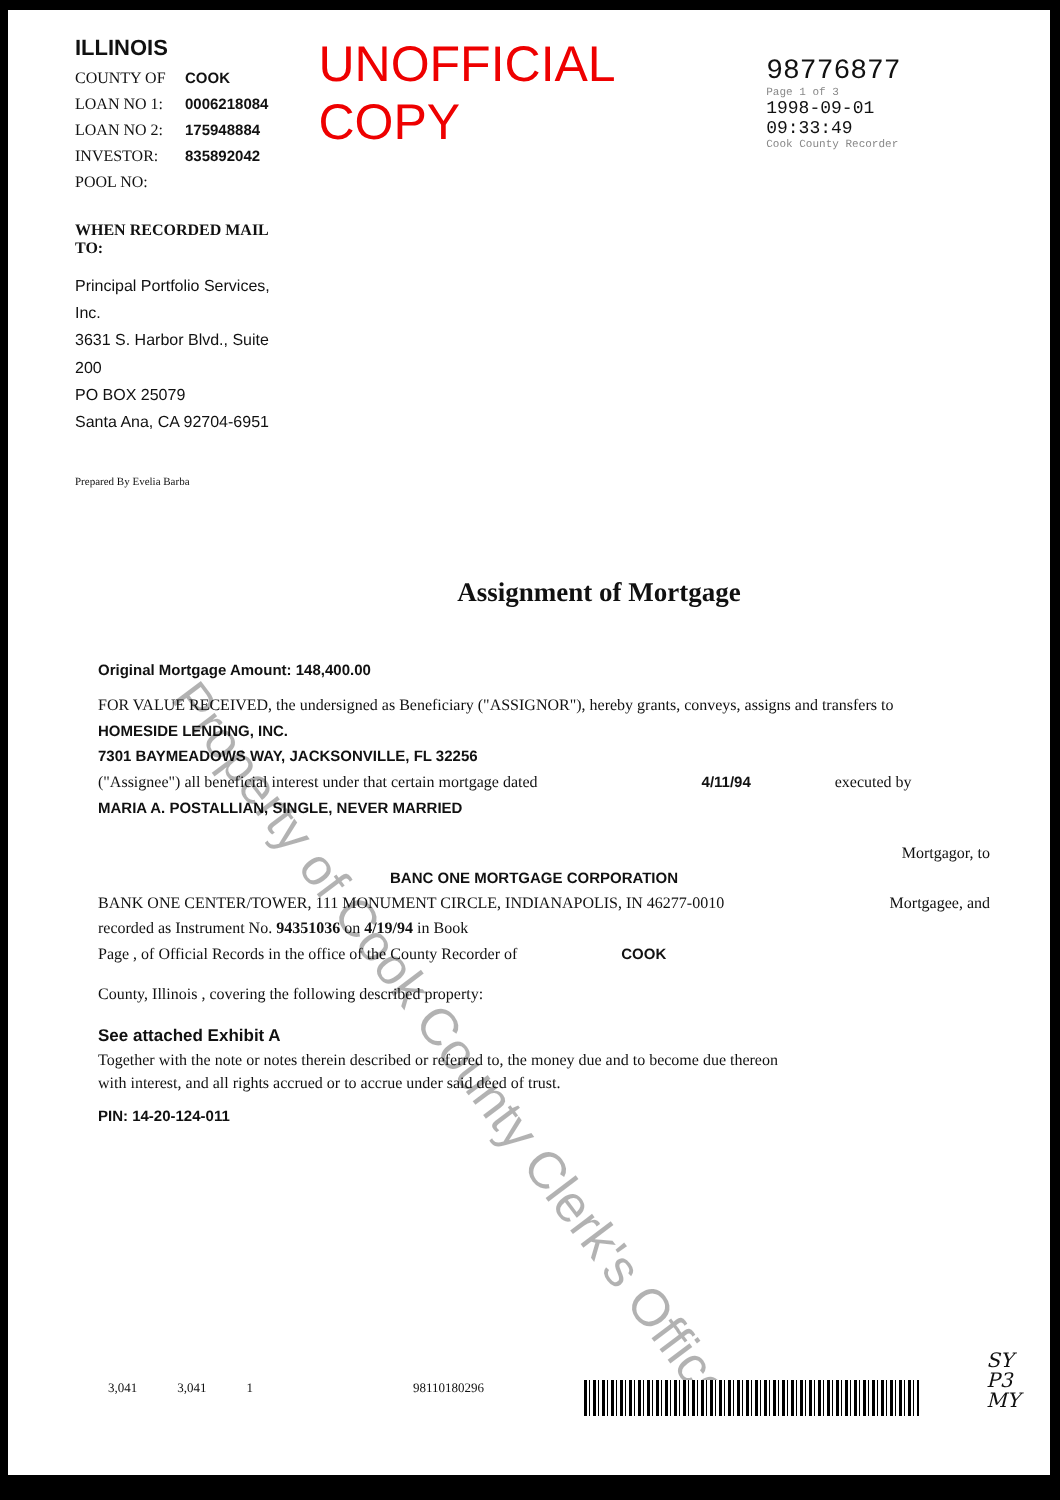ILLINOIS
COUNTY OF COOK
LOAN NO 1: 0006218084
LOAN NO 2: 175948884
INVESTOR: 835892042
POOL NO:
WHEN RECORDED MAIL TO:
Principal Portfolio Services, Inc.
3631 S. Harbor Blvd., Suite 200
PO BOX 25079
Santa Ana, CA 92704-6951
Prepared By Evelia Barba
UNOFFICIAL COPY
98776877
Page 1 of 3
1998-09-01 09:33:49
Cook County Recorder
Property of Cook County Clerk's Office
Assignment of Mortgage
Original Mortgage Amount: 148,400.00
FOR VALUE RECEIVED, the undersigned as Beneficiary ("ASSIGNOR"), hereby grants, conveys, assigns and transfers to
HOMESIDE LENDING, INC.
7301 BAYMEADOWS WAY, JACKSONVILLE, FL 32256
("Assignee") all beneficial interest under that certain mortgage dated 4/11/94 executed by
MARIA A. POSTALLIAN, SINGLE, NEVER MARRIED
Mortgagor, to
BANC ONE MORTGAGE CORPORATION
BANK ONE CENTER/TOWER, 111 MONUMENT CIRCLE, INDIANAPOLIS, IN 46277-0010 Mortgagee, and
recorded as Instrument No. 94351036 on 4/19/94 in Book
Page , of Official Records in the office of the County Recorder of COOK
County, Illinois , covering the following described property:
See attached Exhibit A
Together with the note or notes therein described or referred to, the money due and to become due thereon
with interest, and all rights accrued or to accrue under said deed of trust.
PIN: 14-20-124-011
3,041 3,041 1 98110180296
SY
P3
MY